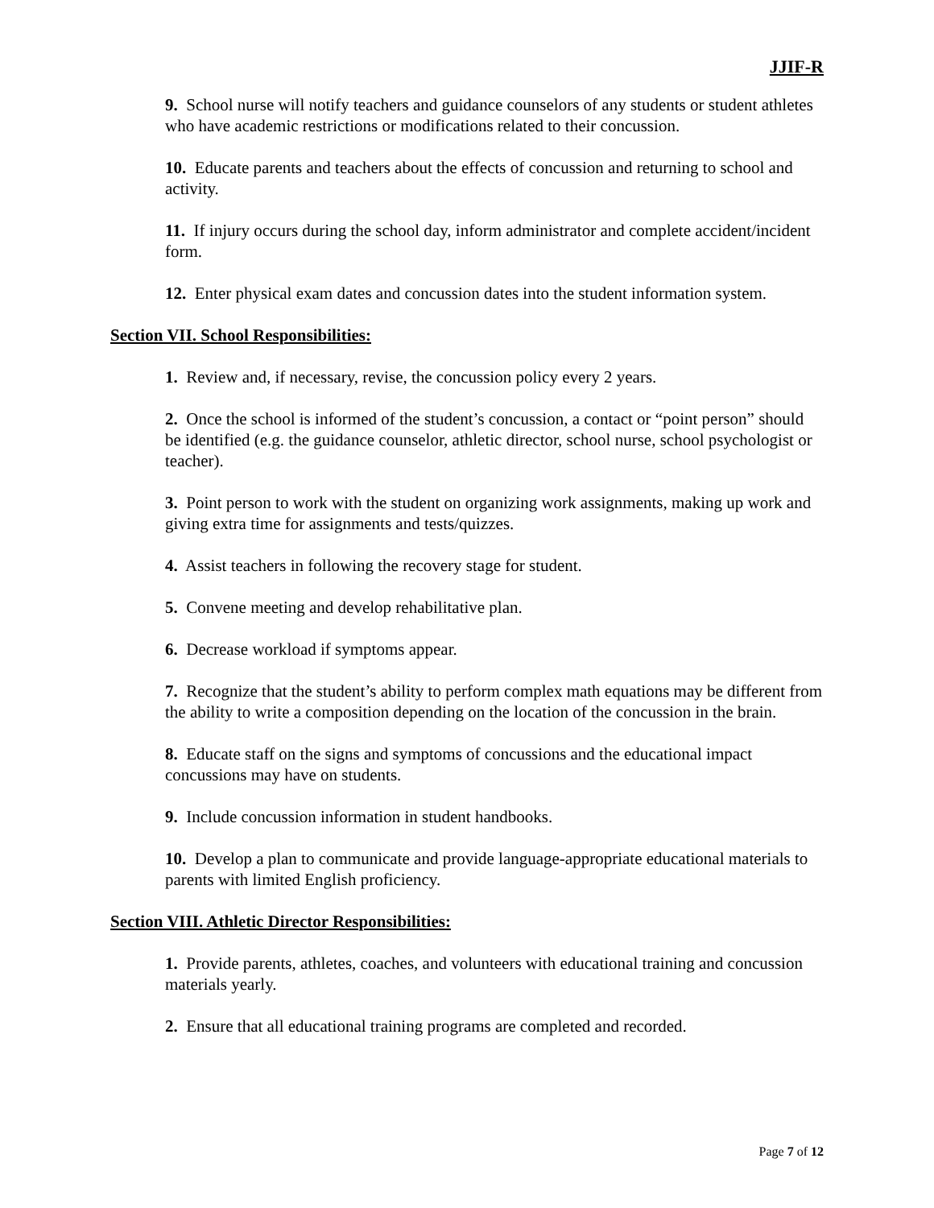JJIF-R
9. School nurse will notify teachers and guidance counselors of any students or student athletes who have academic restrictions or modifications related to their concussion.
10. Educate parents and teachers about the effects of concussion and returning to school and activity.
11. If injury occurs during the school day, inform administrator and complete accident/incident form.
12. Enter physical exam dates and concussion dates into the student information system.
Section VII. School Responsibilities:
1. Review and, if necessary, revise, the concussion policy every 2 years.
2. Once the school is informed of the student’s concussion, a contact or “point person” should be identified (e.g. the guidance counselor, athletic director, school nurse, school psychologist or teacher).
3. Point person to work with the student on organizing work assignments, making up work and giving extra time for assignments and tests/quizzes.
4. Assist teachers in following the recovery stage for student.
5. Convene meeting and develop rehabilitative plan.
6. Decrease workload if symptoms appear.
7. Recognize that the student’s ability to perform complex math equations may be different from the ability to write a composition depending on the location of the concussion in the brain.
8. Educate staff on the signs and symptoms of concussions and the educational impact concussions may have on students.
9. Include concussion information in student handbooks.
10. Develop a plan to communicate and provide language-appropriate educational materials to parents with limited English proficiency.
Section VIII. Athletic Director Responsibilities:
1. Provide parents, athletes, coaches, and volunteers with educational training and concussion materials yearly.
2. Ensure that all educational training programs are completed and recorded.
Page 7 of 12